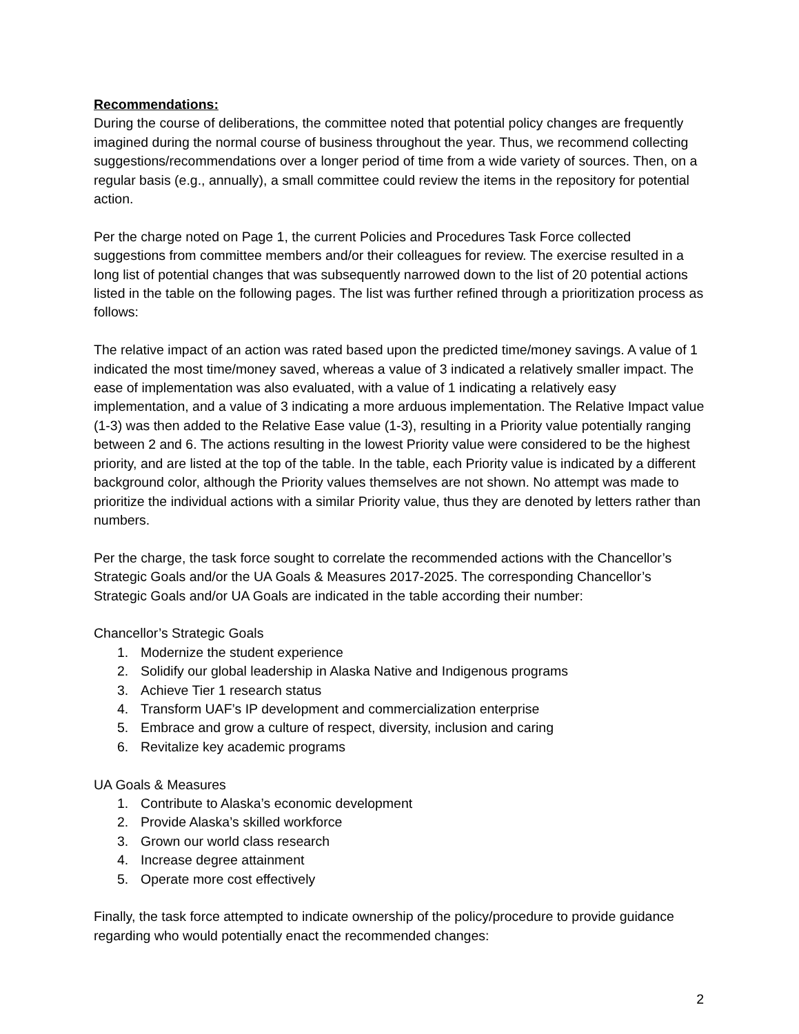Recommendations:
During the course of deliberations, the committee noted that potential policy changes are frequently imagined during the normal course of business throughout the year. Thus, we recommend collecting suggestions/recommendations over a longer period of time from a wide variety of sources. Then, on a regular basis (e.g., annually), a small committee could review the items in the repository for potential action.
Per the charge noted on Page 1, the current Policies and Procedures Task Force collected suggestions from committee members and/or their colleagues for review. The exercise resulted in a long list of potential changes that was subsequently narrowed down to the list of 20 potential actions listed in the table on the following pages. The list was further refined through a prioritization process as follows:
The relative impact of an action was rated based upon the predicted time/money savings. A value of 1 indicated the most time/money saved, whereas a value of 3 indicated a relatively smaller impact. The ease of implementation was also evaluated, with a value of 1 indicating a relatively easy implementation, and a value of 3 indicating a more arduous implementation. The Relative Impact value (1-3) was then added to the Relative Ease value (1-3), resulting in a Priority value potentially ranging between 2 and 6. The actions resulting in the lowest Priority value were considered to be the highest priority, and are listed at the top of the table. In the table, each Priority value is indicated by a different background color, although the Priority values themselves are not shown. No attempt was made to prioritize the individual actions with a similar Priority value, thus they are denoted by letters rather than numbers.
Per the charge, the task force sought to correlate the recommended actions with the Chancellor’s Strategic Goals and/or the UA Goals & Measures 2017-2025. The corresponding Chancellor’s Strategic Goals and/or UA Goals are indicated in the table according their number:
Chancellor’s Strategic Goals
1. Modernize the student experience
2. Solidify our global leadership in Alaska Native and Indigenous programs
3. Achieve Tier 1 research status
4. Transform UAF’s IP development and commercialization enterprise
5. Embrace and grow a culture of respect, diversity, inclusion and caring
6. Revitalize key academic programs
UA Goals & Measures
1. Contribute to Alaska’s economic development
2. Provide Alaska’s skilled workforce
3. Grown our world class research
4. Increase degree attainment
5. Operate more cost effectively
Finally, the task force attempted to indicate ownership of the policy/procedure to provide guidance regarding who would potentially enact the recommended changes:
2